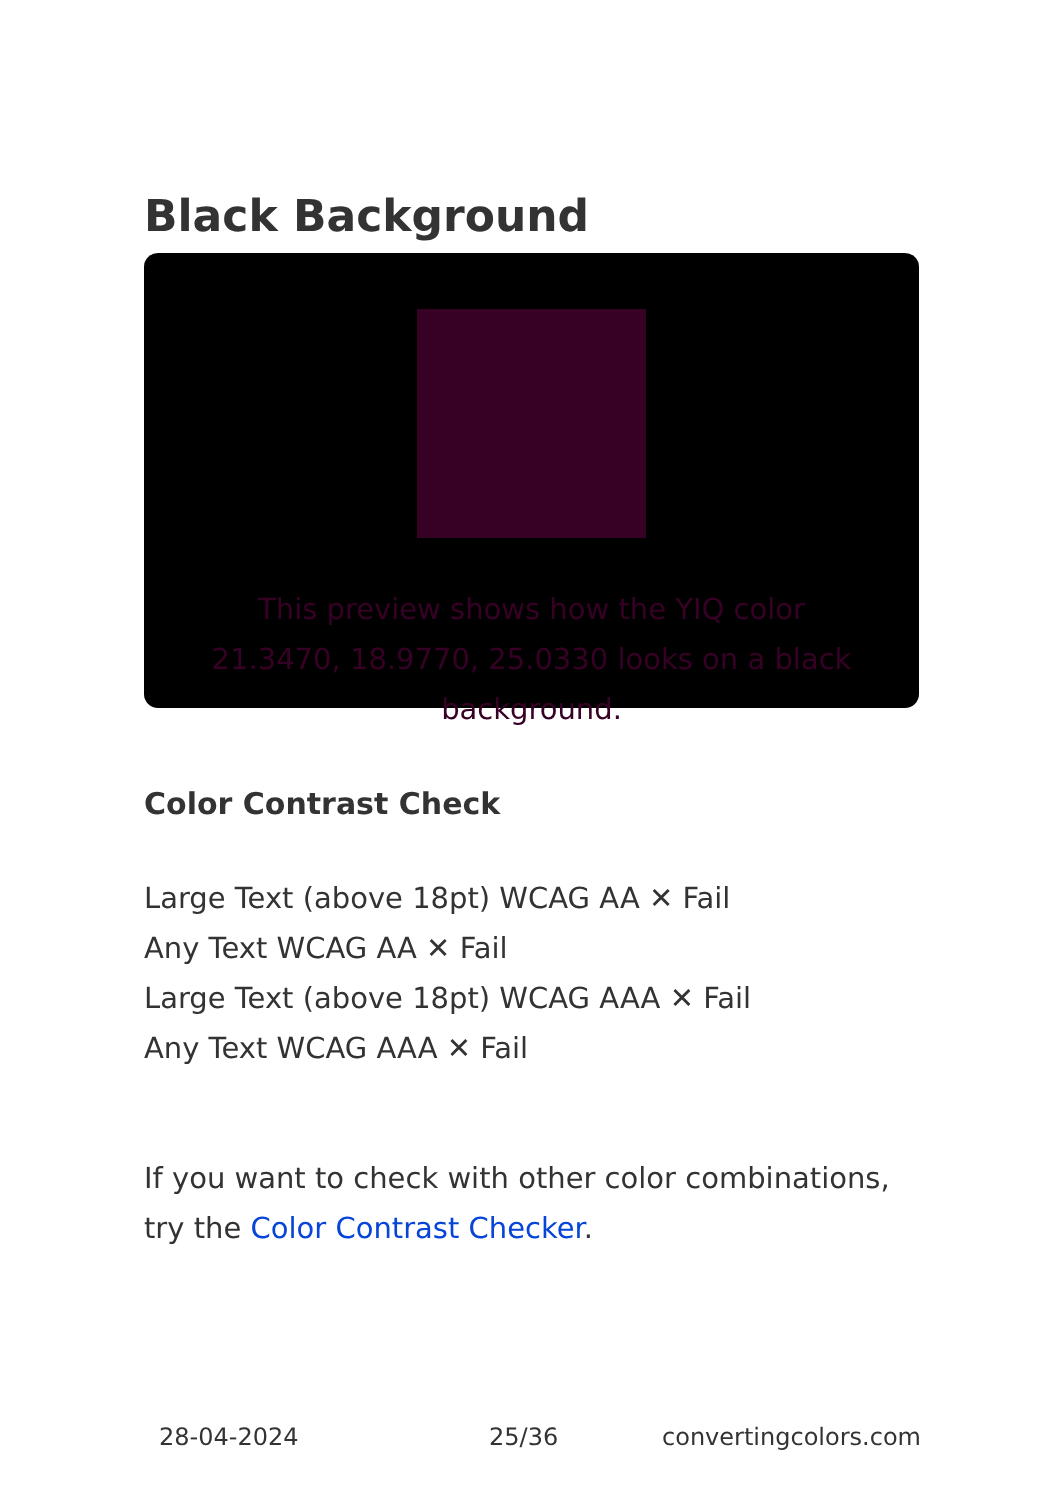Black Background
This preview shows how the YIQ color 21.3470, 18.9770, 25.0330 looks on a black background.
Color Contrast Check
Large Text (above 18pt) WCAG AA ✕ Fail
Any Text WCAG AA ✕ Fail
Large Text (above 18pt) WCAG AAA ✕ Fail
Any Text WCAG AAA ✕ Fail
If you want to check with other color combinations, try the Color Contrast Checker.
28-04-2024 25/36 convertingcolors.com